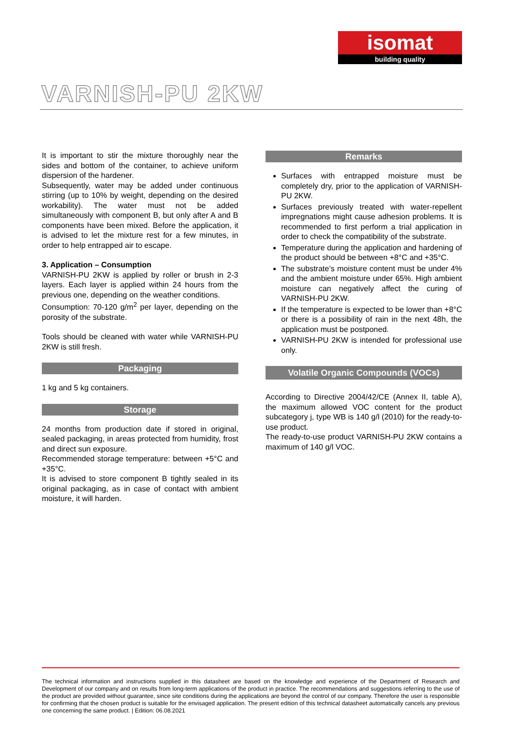isomat
building quality
VARNISH-PU 2KW
It is important to stir the mixture thoroughly near the sides and bottom of the container, to achieve uniform dispersion of the hardener.
Subsequently, water may be added under continuous stirring (up to 10% by weight, depending on the desired workability). The water must not be added simultaneously with component B, but only after A and B components have been mixed. Before the application, it is advised to let the mixture rest for a few minutes, in order to help entrapped air to escape.
3. Application – Consumption
VARNISH-PU 2KW is applied by roller or brush in 2-3 layers. Each layer is applied within 24 hours from the previous one, depending on the weather conditions.
Consumption: 70-120 g/m<sup>2</sup> per layer, depending on the porosity of the substrate.
Tools should be cleaned with water while VARNISH-PU 2KW is still fresh.
Packaging
1 kg and 5 kg containers.
Storage
24 months from production date if stored in original, sealed packaging, in areas protected from humidity, frost and direct sun exposure.
Recommended storage temperature: between +5°C and +35°C.
It is advised to store component B tightly sealed in its original packaging, as in case of contact with ambient moisture, it will harden.
Remarks
Surfaces with entrapped moisture must be completely dry, prior to the application of VARNISH-PU 2KW.
Surfaces previously treated with water-repellent impregnations might cause adhesion problems. It is recommended to first perform a trial application in order to check the compatibility of the substrate.
Temperature during the application and hardening of the product should be between +8°C and +35°C.
The substrate’s moisture content must be under 4% and the ambient moisture under 65%. High ambient moisture can negatively affect the curing of VARNISH-PU 2KW.
If the temperature is expected to be lower than +8°C or there is a possibility of rain in the next 48h, the application must be postponed.
VARNISH-PU 2KW is intended for professional use only.
Volatile Organic Compounds (VOCs)
According to Directive 2004/42/CE (Annex II, table A), the maximum allowed VOC content for the product subcategory j, type WB is 140 g/l (2010) for the ready-to-use product.
The ready-to-use product VARNISH-PU 2KW contains a maximum of 140 g/l VOC.
The technical information and instructions supplied in this datasheet are based on the knowledge and experience of the Department of Research and Development of our company and on results from long-term applications of the product in practice. The recommendations and suggestions referring to the use of the product are provided without guarantee, since site conditions during the applications are beyond the control of our company. Therefore the user is responsible for confirming that the chosen product is suitable for the envisaged application. The present edition of this technical datasheet automatically cancels any previous one concerning the same product. | Edition: 06.08.2021